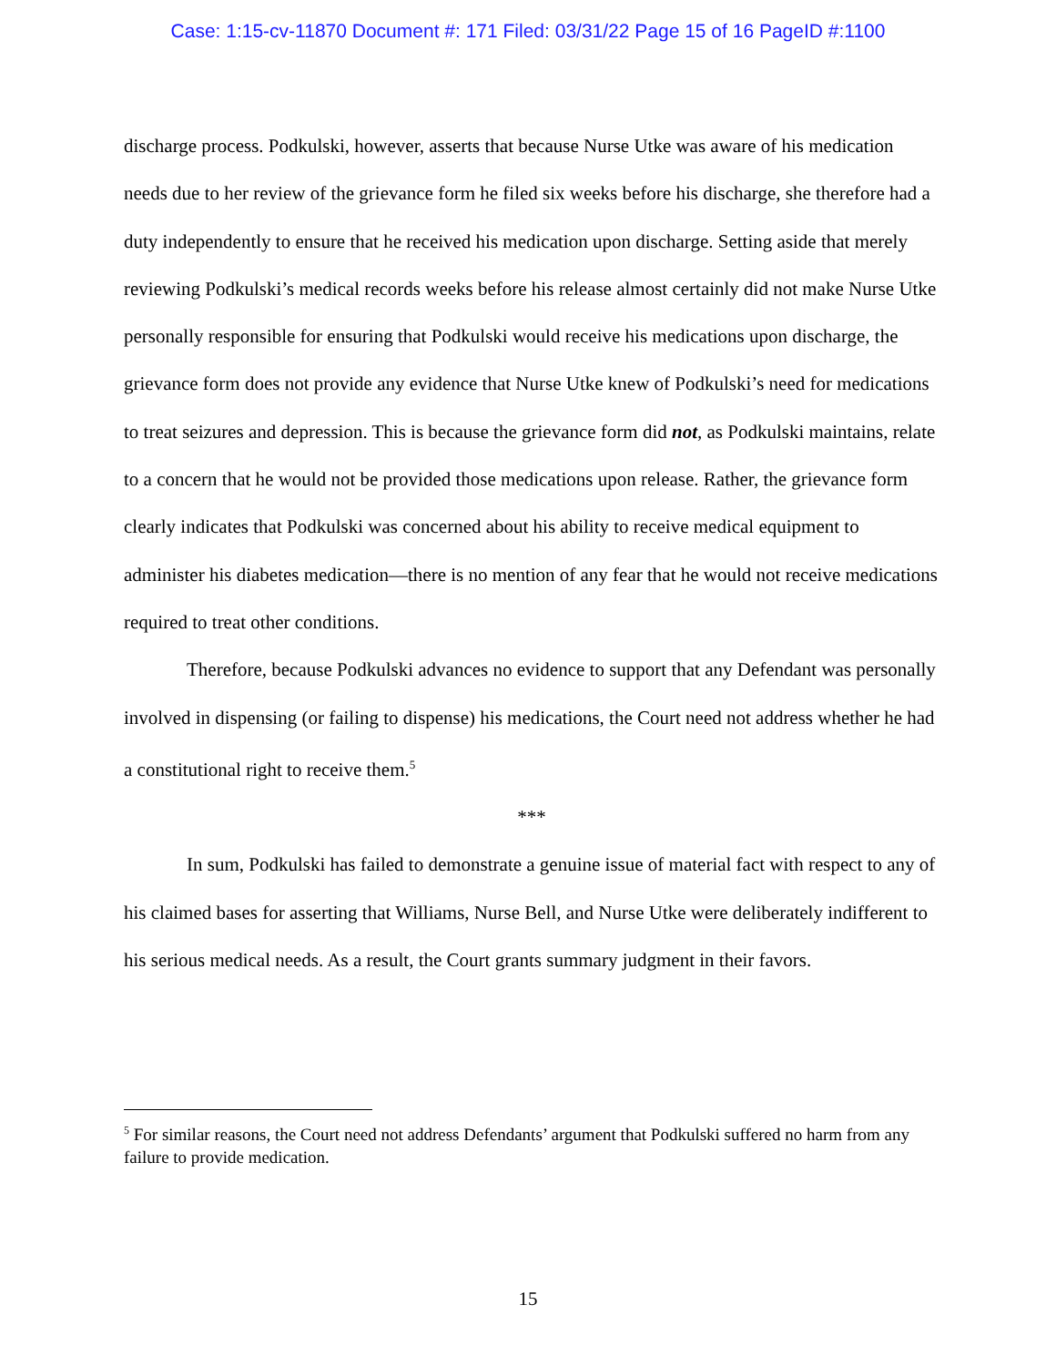Case: 1:15-cv-11870 Document #: 171 Filed: 03/31/22 Page 15 of 16 PageID #:1100
discharge process. Podkulski, however, asserts that because Nurse Utke was aware of his medication needs due to her review of the grievance form he filed six weeks before his discharge, she therefore had a duty independently to ensure that he received his medication upon discharge. Setting aside that merely reviewing Podkulski’s medical records weeks before his release almost certainly did not make Nurse Utke personally responsible for ensuring that Podkulski would receive his medications upon discharge, the grievance form does not provide any evidence that Nurse Utke knew of Podkulski’s need for medications to treat seizures and depression. This is because the grievance form did not, as Podkulski maintains, relate to a concern that he would not be provided those medications upon release. Rather, the grievance form clearly indicates that Podkulski was concerned about his ability to receive medical equipment to administer his diabetes medication—there is no mention of any fear that he would not receive medications required to treat other conditions.
Therefore, because Podkulski advances no evidence to support that any Defendant was personally involved in dispensing (or failing to dispense) his medications, the Court need not address whether he had a constitutional right to receive them.<sup>5</sup>
***
In sum, Podkulski has failed to demonstrate a genuine issue of material fact with respect to any of his claimed bases for asserting that Williams, Nurse Bell, and Nurse Utke were deliberately indifferent to his serious medical needs. As a result, the Court grants summary judgment in their favors.
<sup>5</sup> For similar reasons, the Court need not address Defendants’ argument that Podkulski suffered no harm from any failure to provide medication.
15